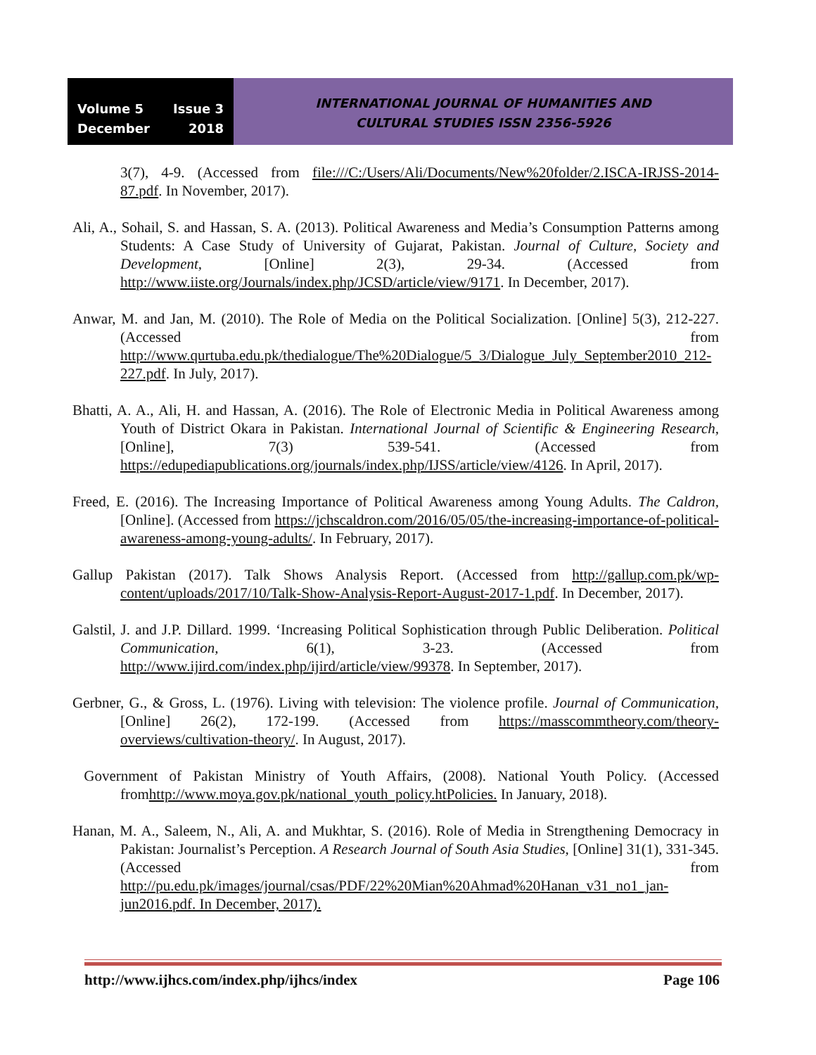Volume 5 Issue 3
December 2018
INTERNATIONAL JOURNAL OF HUMANITIES AND
CULTURAL STUDIES ISSN 2356-5926
3(7), 4-9. (Accessed from file:///C:/Users/Ali/Documents/New%20folder/2.ISCA-IRJSS-2014-87.pdf. In November, 2017).
Ali, A., Sohail, S. and Hassan, S. A. (2013). Political Awareness and Media’s Consumption Patterns among Students: A Case Study of University of Gujarat, Pakistan. Journal of Culture, Society and Development, [Online] 2(3), 29-34. (Accessed from http://www.iiste.org/Journals/index.php/JCSD/article/view/9171. In December, 2017).
Anwar, M. and Jan, M. (2010). The Role of Media on the Political Socialization. [Online] 5(3), 212-227. (Accessed from http://www.qurtuba.edu.pk/thedialogue/The%20Dialogue/5_3/Dialogue_July_September2010_212-227.pdf. In July, 2017).
Bhatti, A. A., Ali, H. and Hassan, A. (2016). The Role of Electronic Media in Political Awareness among Youth of District Okara in Pakistan. International Journal of Scientific & Engineering Research, [Online], 7(3) 539-541. (Accessed from https://edupediapublications.org/journals/index.php/IJSS/article/view/4126. In April, 2017).
Freed, E. (2016). The Increasing Importance of Political Awareness among Young Adults. The Caldron, [Online]. (Accessed from https://jchscaldron.com/2016/05/05/the-increasing-importance-of-political-awareness-among-young-adults/. In February, 2017).
Gallup Pakistan (2017). Talk Shows Analysis Report. (Accessed from http://gallup.com.pk/wp-content/uploads/2017/10/Talk-Show-Analysis-Report-August-2017-1.pdf. In December, 2017).
Galstil, J. and J.P. Dillard. 1999. ‘Increasing Political Sophistication through Public Deliberation. Political Communication, 6(1), 3-23. (Accessed from http://www.ijird.com/index.php/ijird/article/view/99378. In September, 2017).
Gerbner, G., & Gross, L. (1976). Living with television: The violence profile. Journal of Communication, [Online] 26(2), 172-199. (Accessed from https://masscommtheory.com/theory-overviews/cultivation-theory/. In August, 2017).
Government of Pakistan Ministry of Youth Affairs, (2008). National Youth Policy. (Accessed fromhttp://www.moya.gov.pk/national_youth_policy.htPolicies. In January, 2018).
Hanan, M. A., Saleem, N., Ali, A. and Mukhtar, S. (2016). Role of Media in Strengthening Democracy in Pakistan: Journalist’s Perception. A Research Journal of South Asia Studies, [Online] 31(1), 331-345. (Accessed from http://pu.edu.pk/images/journal/csas/PDF/22%20Mian%20Ahmad%20Hanan_v31_no1_jan-jun2016.pdf. In December, 2017).
http://www.ijhcs.com/index.php/ijhcs/index Page 106